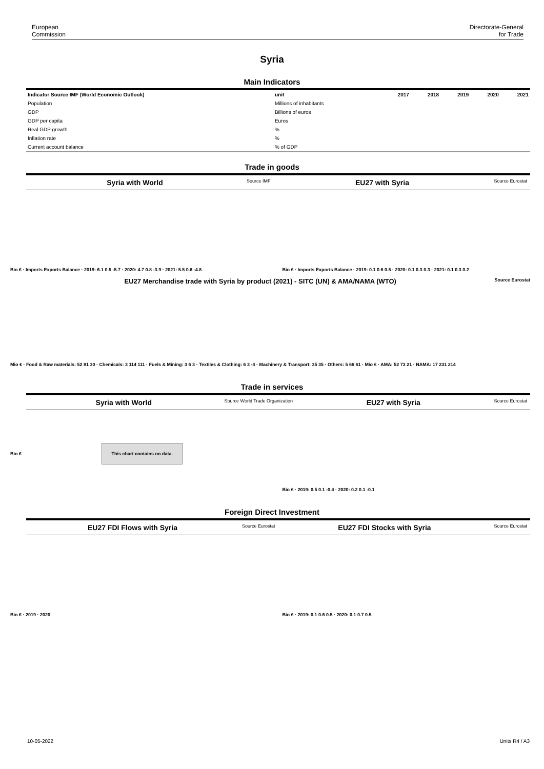European
Commission
Directorate-General
for Trade
Syria
Main Indicators
| Indicator Source IMF (World Economic Outlook) | unit | 2017 | 2018 | 2019 | 2020 | 2021 |
| --- | --- | --- | --- | --- | --- | --- |
| Population | Millions of inhabitants | | | | | |
| GDP | Billions of euros | | | | | |
| GDP per capita | Euros | | | | | |
| Real GDP growth | % | | | | | |
| Inflation rate | % | | | | | |
| Current account balance | % of GDP | | | | | |
Trade in goods
Syria with World
Source IMF
EU27 with Syria
Source Eurostat
Bio € · Imports Exports Balance · 2019: 6.1 0.5 -5.7 · 2020: 4.7 0.8 -3.9 · 2021: 5.5 0.6 -4.8
Bio € · Imports Exports Balance · 2019: 0.1 0.6 0.5 · 2020: 0.1 0.3 0.3 · 2021: 0.1 0.3 0.2
EU27 Merchandise trade with Syria by product (2021) - SITC (UN) & AMA/NAMA (WTO)
Source Eurostat
Mio € · Food & Raw materials: 52 81 30 · Chemicals: 3 114 111 · Fuels & Mining: 3 6 3 · Textiles & Clothing: 6 3 -4 · Machinery & Transport: 35 35 · Others: 5 66 61 · Mio € · AMA: 52 73 21 · NAMA: 17 231 214
Trade in services
Syria with World
Source World Trade Organization
EU27 with Syria
Source Eurostat
Bio €
This chart contains no data.
Bio € · 2019: 0.5 0.1 -0.4 · 2020: 0.2 0.1 -0.1
Foreign Direct Investment
EU27 FDI Flows with Syria
Source Eurostat
EU27 FDI Stocks with Syria
Source Eurostat
Bio € · 2019 · 2020 Bio € · 2019: 0.1 0.6 0.5 · 2020: 0.1 0.7 0.5
10-05-2022 Units R4 / A3